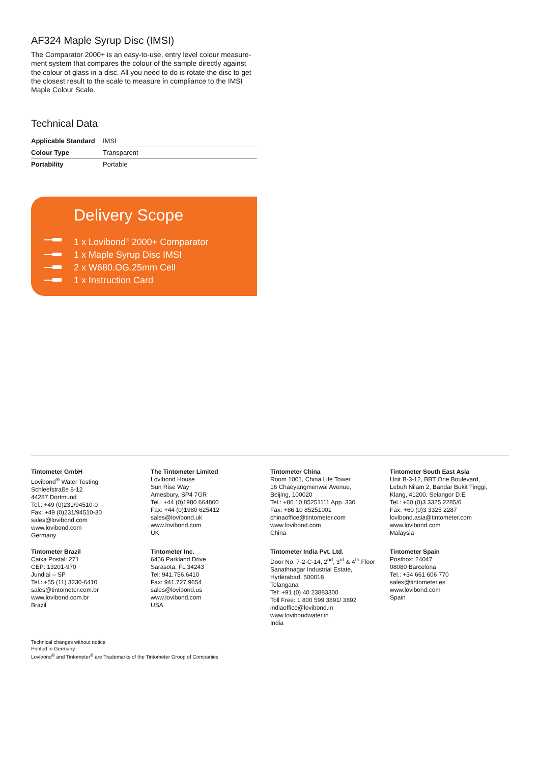AF324 Maple Syrup Disc (IMSI)
The Comparator 2000+ is an easy-to-use, entry level colour measure-ment system that compares the colour of the sample directly against the colour of glass in a disc. All you need to do is rotate the disc to get the closest result to the scale to measure in compliance to the IMSI Maple Colour Scale.
Technical Data
| Applicable Standard | IMSI |
| Colour Type | Transparent |
| Portability | Portable |
Delivery Scope
1 x Lovibond<sup>®</sup> 2000+ Comparator
1 x Maple Syrup Disc IMSI
2 x W680.OG.25mm Cell
1 x Instruction Card
Tintometer GmbH
Lovibond<sup>®</sup> Water Testing
Schleefstraße 8-12
44287 Dortmund
Tel.: +49 (0)231/94510-0
Fax: +49 (0)231/94510-30
sales@lovibond.com
www.lovibond.com
Germany
The Tintometer Limited
Lovibond House
Sun Rise Way
Amesbury, SP4 7GR
Tel.: +44 (0)1980 664800
Fax: +44 (0)1980 625412
sales@lovibond.uk
www.lovibond.com
UK
Tintometer China
Room 1001, China Life Tower
16 Chaoyangmenwai Avenue,
Beijing, 100020
Tel.: +86 10 85251111 App. 330
Fax: +86 10 85251001
chinaoffice@tintometer.com
www.lovibond.com
China
Tintometer South East Asia
Unit B-3-12, BBT One Boulevard,
Lebuh Nilam 2, Bandar Bukit Tinggi,
Klang, 41200, Selangor D.E
Tel.: +60 (0)3 3325 2285/6
Fax: +60 (0)3 3325 2287
lovibond.asia@tintometer.com
www.lovibond.com
Malaysia
Tintometer Brazil
Caixa Postal: 271
CEP: 13201-970
Jundiaí – SP
Tel.: +55 (11) 3230-6410
sales@tintometer.com.br
www.lovibond.com.br
Brazil
Tintometer Inc.
6456 Parkland Drive
Sarasota, FL 34243
Tel: 941.756.6410
Fax: 941.727.9654
sales@lovibond.us
www.lovibond.com
USA
Tintometer India Pvt. Ltd.
Door No: 7-2-C-14, 2<sup>nd</sup>, 3<sup>rd</sup> & 4<sup>th</sup> Floor
Sanathnagar Industrial Estate,
Hyderabad, 500018
Telangana
Tel: +91 (0) 40 23883300
Toll Free: 1 800 599 3891/ 3892
indiaoffice@lovibond.in
www.lovibondwater.in
India
Tintometer Spain
Postbox: 24047
08080 Barcelona
Tel.: +34 661 606 770
sales@tintometer.es
www.lovibond.com
Spain
Technical changes without notice
Printed in Germany
Lovibond<sup>®</sup> and Tintometer<sup>®</sup> are Trademarks of the Tintometer Group of Companies